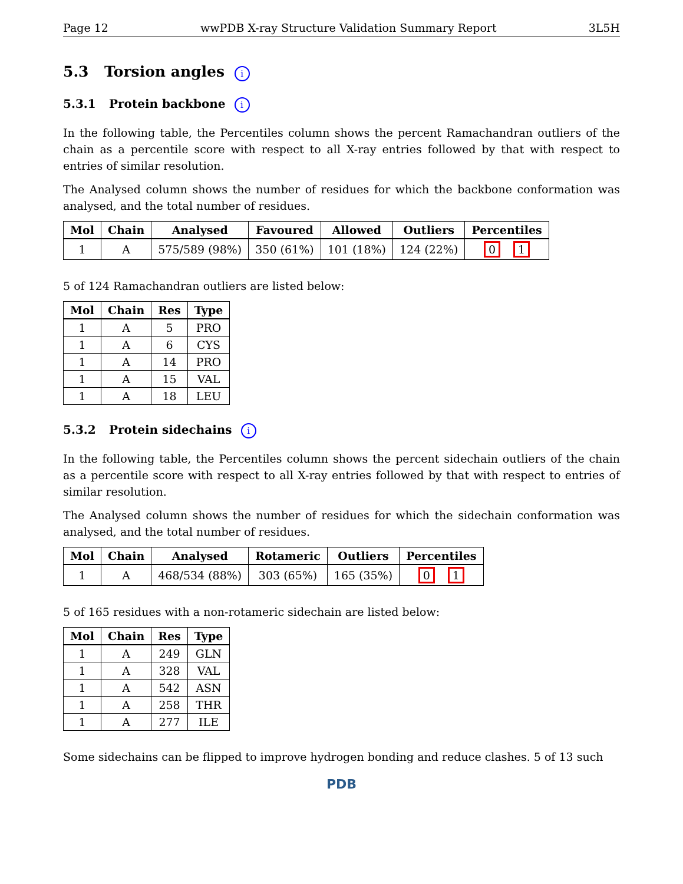Page 12 wwPDB X-ray Structure Validation Summary Report 3L5H
5.3 Torsion angles i
5.3.1 Protein backbone i
In the following table, the Percentiles column shows the percent Ramachandran outliers of the chain as a percentile score with respect to all X-ray entries followed by that with respect to entries of similar resolution.
The Analysed column shows the number of residues for which the backbone conformation was analysed, and the total number of residues.
| Mol | Chain | Analysed | Favoured | Allowed | Outliers | Percentiles |
| --- | --- | --- | --- | --- | --- | --- |
| 1 | A | 575/589 (98%) | 350 (61%) | 101 (18%) | 124 (22%) | 0 1 |
5 of 124 Ramachandran outliers are listed below:
| Mol | Chain | Res | Type |
| --- | --- | --- | --- |
| 1 | A | 5 | PRO |
| 1 | A | 6 | CYS |
| 1 | A | 14 | PRO |
| 1 | A | 15 | VAL |
| 1 | A | 18 | LEU |
5.3.2 Protein sidechains i
In the following table, the Percentiles column shows the percent sidechain outliers of the chain as a percentile score with respect to all X-ray entries followed by that with respect to entries of similar resolution.
The Analysed column shows the number of residues for which the sidechain conformation was analysed, and the total number of residues.
| Mol | Chain | Analysed | Rotameric | Outliers | Percentiles |
| --- | --- | --- | --- | --- | --- |
| 1 | A | 468/534 (88%) | 303 (65%) | 165 (35%) | 0 1 |
5 of 165 residues with a non-rotameric sidechain are listed below:
| Mol | Chain | Res | Type |
| --- | --- | --- | --- |
| 1 | A | 249 | GLN |
| 1 | A | 328 | VAL |
| 1 | A | 542 | ASN |
| 1 | A | 258 | THR |
| 1 | A | 277 | ILE |
Some sidechains can be flipped to improve hydrogen bonding and reduce clashes. 5 of 13 such
PDB